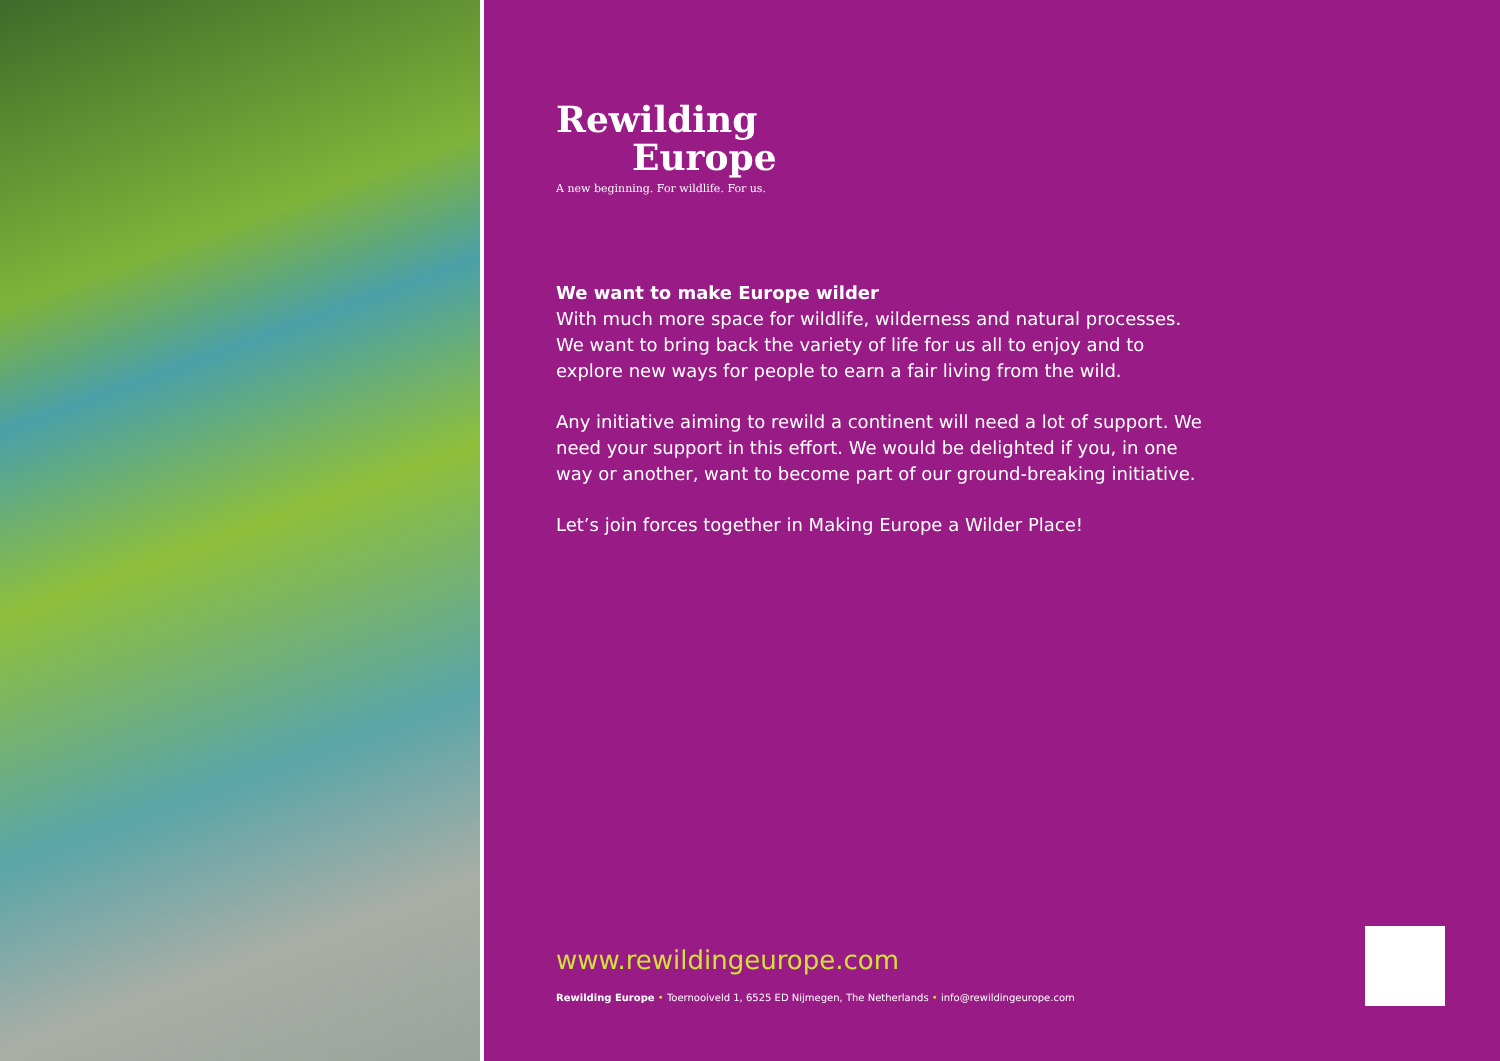Rewilding
Europe
A new beginning. For wildlife. For us.
We want to make Europe wilder
With much more space for wildlife, wilderness and natural processes. We want to bring back the variety of life for us all to enjoy and to explore new ways for people to earn a fair living from the wild.
Any initiative aiming to rewild a continent will need a lot of support. We need your support in this effort. We would be delighted if you, in one way or another, want to become part of our ground-breaking initiative.
Let’s join forces together in Making Europe a Wilder Place!
www.rewildingeurope.com
Rewilding Europe • Toernooiveld 1, 6525 ED Nijmegen, The Netherlands • info@rewildingeurope.com